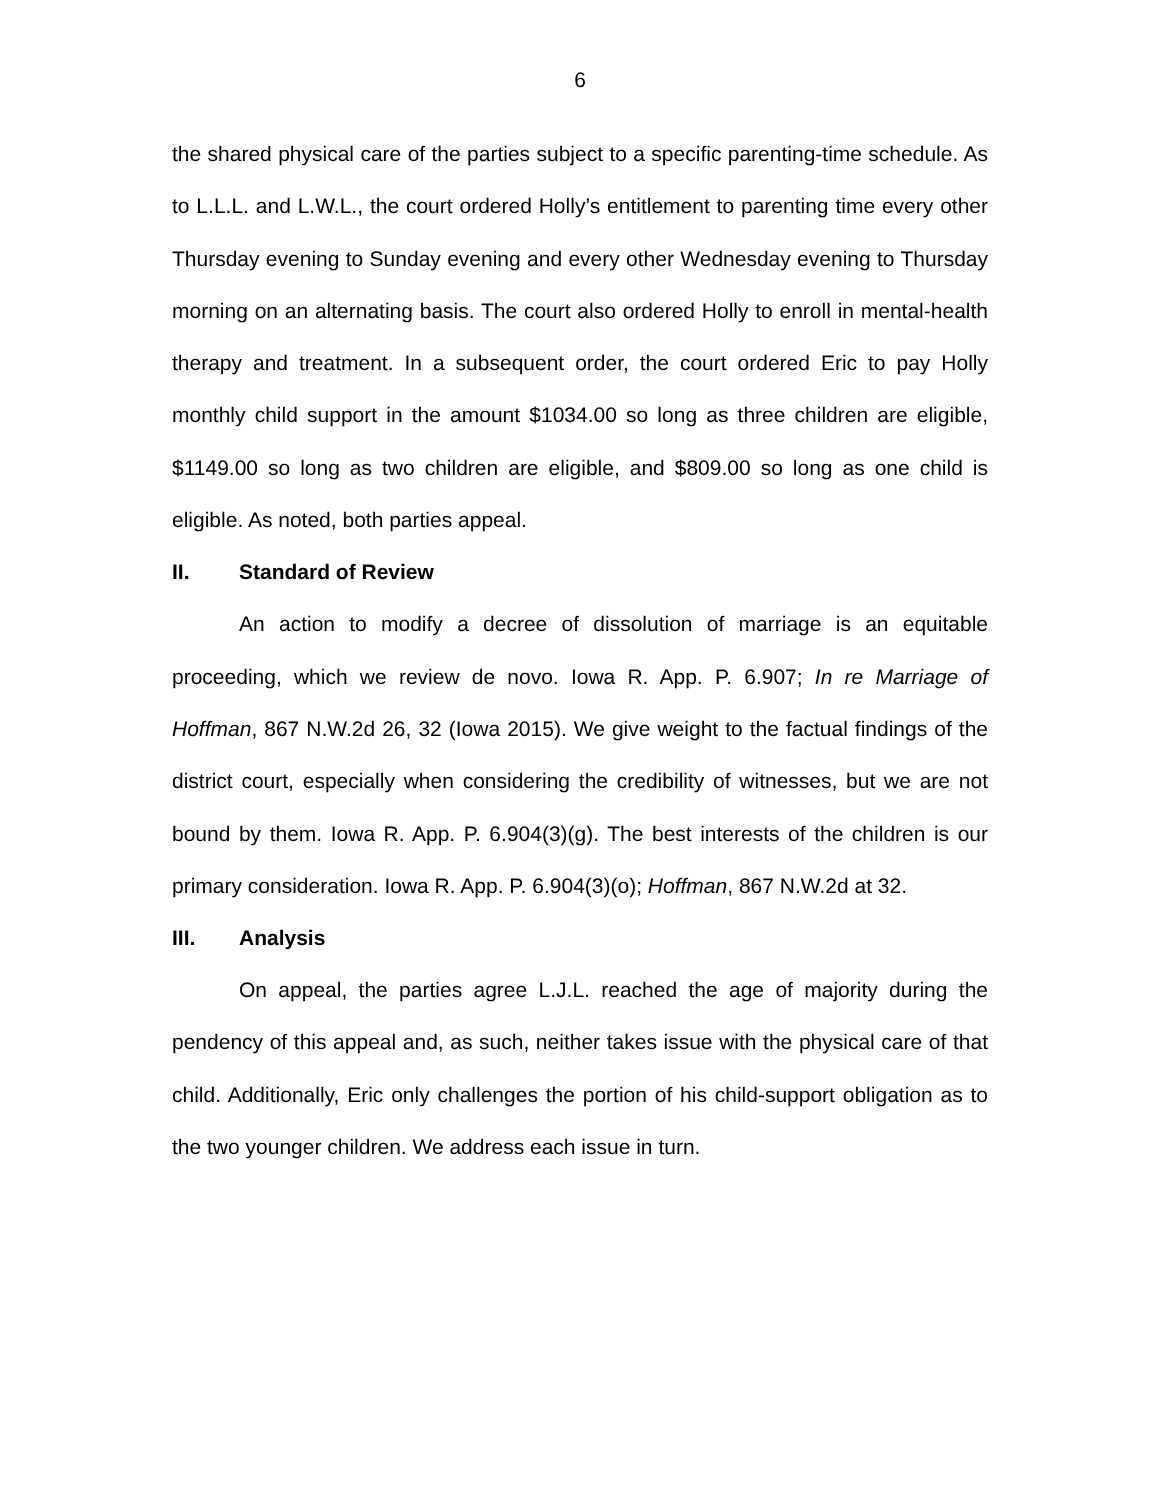6
the shared physical care of the parties subject to a specific parenting-time schedule. As to L.L.L. and L.W.L., the court ordered Holly’s entitlement to parenting time every other Thursday evening to Sunday evening and every other Wednesday evening to Thursday morning on an alternating basis. The court also ordered Holly to enroll in mental-health therapy and treatment. In a subsequent order, the court ordered Eric to pay Holly monthly child support in the amount $1034.00 so long as three children are eligible, $1149.00 so long as two children are eligible, and $809.00 so long as one child is eligible. As noted, both parties appeal.
II. Standard of Review
An action to modify a decree of dissolution of marriage is an equitable proceeding, which we review de novo. Iowa R. App. P. 6.907; In re Marriage of Hoffman, 867 N.W.2d 26, 32 (Iowa 2015). We give weight to the factual findings of the district court, especially when considering the credibility of witnesses, but we are not bound by them. Iowa R. App. P. 6.904(3)(g). The best interests of the children is our primary consideration. Iowa R. App. P. 6.904(3)(o); Hoffman, 867 N.W.2d at 32.
III. Analysis
On appeal, the parties agree L.J.L. reached the age of majority during the pendency of this appeal and, as such, neither takes issue with the physical care of that child. Additionally, Eric only challenges the portion of his child-support obligation as to the two younger children. We address each issue in turn.